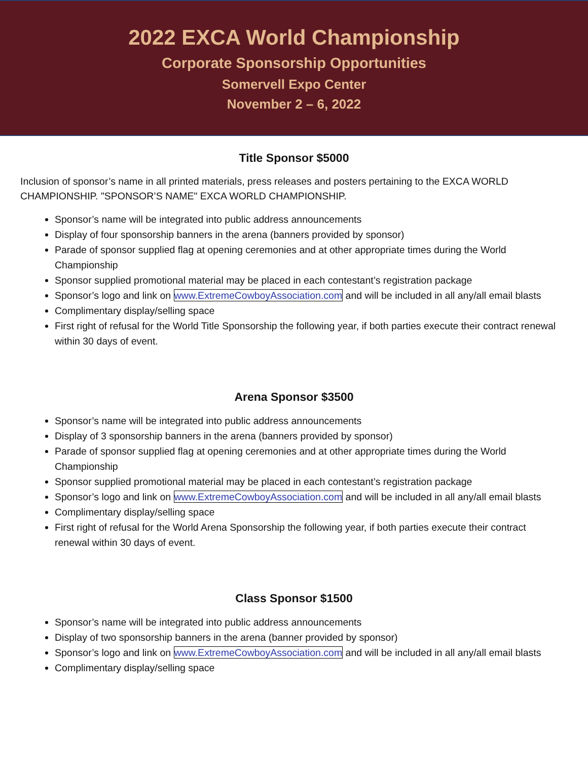2022 EXCA World Championship
Corporate Sponsorship Opportunities
Somervell Expo Center
November 2 – 6, 2022
Title Sponsor $5000
Inclusion of sponsor’s name in all printed materials, press releases and posters pertaining to the EXCA WORLD CHAMPIONSHIP. "SPONSOR’S NAME" EXCA WORLD CHAMPIONSHIP.
Sponsor’s name will be integrated into public address announcements
Display of four sponsorship banners in the arena (banners provided by sponsor)
Parade of sponsor supplied flag at opening ceremonies and at other appropriate times during the World Championship
Sponsor supplied promotional material may be placed in each contestant’s registration package
Sponsor’s logo and link on www.ExtremeCowboyAssociation.com and will be included in all any/all email blasts
Complimentary display/selling space
First right of refusal for the World Title Sponsorship the following year, if both parties execute their contract renewal within 30 days of event.
Arena Sponsor $3500
Sponsor’s name will be integrated into public address announcements
Display of 3 sponsorship banners in the arena (banners provided by sponsor)
Parade of sponsor supplied flag at opening ceremonies and at other appropriate times during the World Championship
Sponsor supplied promotional material may be placed in each contestant’s registration package
Sponsor’s logo and link on www.ExtremeCowboyAssociation.com and will be included in all any/all email blasts
Complimentary display/selling space
First right of refusal for the World Arena Sponsorship the following year, if both parties execute their contract renewal within 30 days of event.
Class Sponsor $1500
Sponsor’s name will be integrated into public address announcements
Display of two sponsorship banners in the arena (banner provided by sponsor)
Sponsor’s logo and link on www.ExtremeCowboyAssociation.com and will be included in all any/all email blasts
Complimentary display/selling space